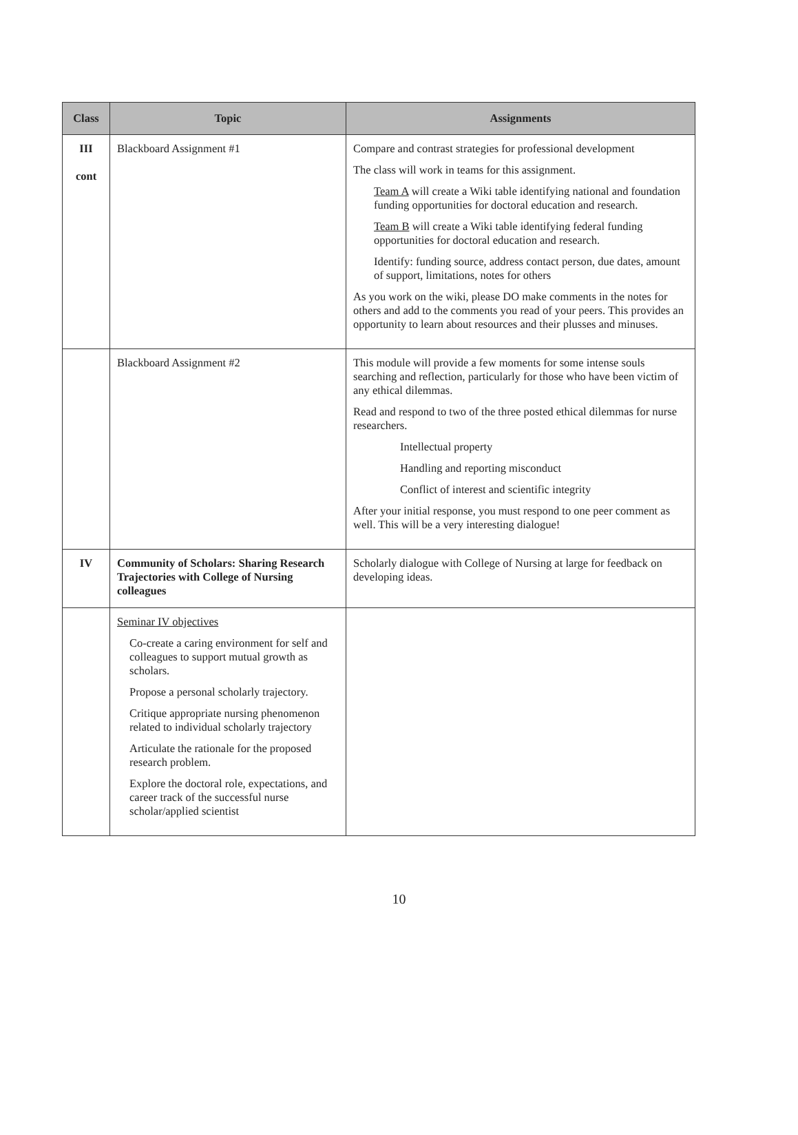| Class | Topic | Assignments |
| --- | --- | --- |
| III cont | Blackboard Assignment #1 | Compare and contrast strategies for professional development The class will work in teams for this assignment. Team A will create a Wiki table identifying national and foundation funding opportunities for doctoral education and research. Team B will create a Wiki table identifying federal funding opportunities for doctoral education and research. Identify: funding source, address contact person, due dates, amount of support, limitations, notes for others As you work on the wiki, please DO make comments in the notes for others and add to the comments you read of your peers. This provides an opportunity to learn about resources and their plusses and minuses. |
| | Blackboard Assignment #2 | This module will provide a few moments for some intense souls searching and reflection, particularly for those who have been victim of any ethical dilemmas. Read and respond to two of the three posted ethical dilemmas for nurse researchers. Intellectual property Handling and reporting misconduct Conflict of interest and scientific integrity After your initial response, you must respond to one peer comment as well. This will be a very interesting dialogue! |
| IV | Community of Scholars: Sharing Research Trajectories with College of Nursing colleagues | Scholarly dialogue with College of Nursing at large for feedback on developing ideas. |
| | Seminar IV objectives Co-create a caring environment for self and colleagues to support mutual growth as scholars. Propose a personal scholarly trajectory. Critique appropriate nursing phenomenon related to individual scholarly trajectory Articulate the rationale for the proposed research problem. Explore the doctoral role, expectations, and career track of the successful nurse scholar/applied scientist | |
10